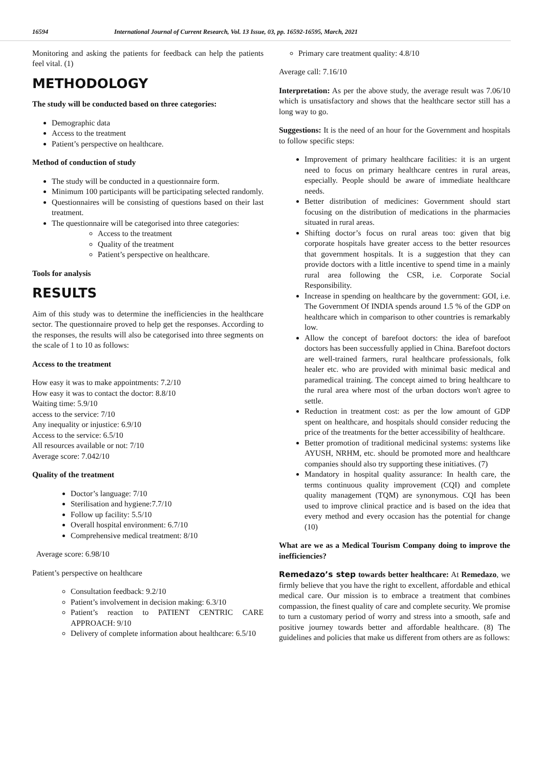16594 International Journal of Current Research, Vol. 13 Issue, 03, pp. 16592-16595, March, 2021
Monitoring and asking the patients for feedback can help the patients feel vital. (1)
METHODOLOGY
The study will be conducted based on three categories:
Demographic data
Access to the treatment
Patient’s perspective on healthcare.
Method of conduction of study
The study will be conducted in a questionnaire form.
Minimum 100 participants will be participating selected randomly.
Questionnaires will be consisting of questions based on their last treatment.
The questionnaire will be categorised into three categories:
Access to the treatment
Quality of the treatment
Patient’s perspective on healthcare.
Tools for analysis
RESULTS
Aim of this study was to determine the inefficiencies in the healthcare sector. The questionnaire proved to help get the responses. According to the responses, the results will also be categorised into three segments on the scale of 1 to 10 as follows:
Access to the treatment
How easy it was to make appointments: 7.2/10
How easy it was to contact the doctor: 8.8/10
Waiting time: 5.9/10
access to the service: 7/10
Any inequality or injustice: 6.9/10
Access to the service: 6.5/10
All resources available or not: 7/10
Average score: 7.042/10
Quality of the treatment
Doctor’s language: 7/10
Sterilisation and hygiene:7.7/10
Follow up facility: 5.5/10
Overall hospital environment: 6.7/10
Comprehensive medical treatment: 8/10
Average score: 6.98/10
Patient’s perspective on healthcare
Consultation feedback: 9.2/10
Patient’s involvement in decision making: 6.3/10
Patient’s reaction to PATIENT CENTRIC CARE APPROACH: 9/10
Delivery of complete information about healthcare: 6.5/10
Primary care treatment quality: 4.8/10
Average call: 7.16/10
Interpretation: As per the above study, the average result was 7.06/10 which is unsatisfactory and shows that the healthcare sector still has a long way to go.
Suggestions: It is the need of an hour for the Government and hospitals to follow specific steps:
Improvement of primary healthcare facilities: it is an urgent need to focus on primary healthcare centres in rural areas, especially. People should be aware of immediate healthcare needs.
Better distribution of medicines: Government should start focusing on the distribution of medications in the pharmacies situated in rural areas.
Shifting doctor’s focus on rural areas too: given that big corporate hospitals have greater access to the better resources that government hospitals. It is a suggestion that they can provide doctors with a little incentive to spend time in a mainly rural area following the CSR, i.e. Corporate Social Responsibility.
Increase in spending on healthcare by the government: GOI, i.e. The Government Of INDIA spends around 1.5 % of the GDP on healthcare which in comparison to other countries is remarkably low.
Allow the concept of barefoot doctors: the idea of barefoot doctors has been successfully applied in China. Barefoot doctors are well-trained farmers, rural healthcare professionals, folk healer etc. who are provided with minimal basic medical and paramedical training. The concept aimed to bring healthcare to the rural area where most of the urban doctors won't agree to settle.
Reduction in treatment cost: as per the low amount of GDP spent on healthcare, and hospitals should consider reducing the price of the treatments for the better accessibility of healthcare.
Better promotion of traditional medicinal systems: systems like AYUSH, NRHM, etc. should be promoted more and healthcare companies should also try supporting these initiatives. (7)
Mandatory in hospital quality assurance: In health care, the terms continuous quality improvement (CQI) and complete quality management (TQM) are synonymous. CQI has been used to improve clinical practice and is based on the idea that every method and every occasion has the potential for change (10)
What are we as a Medical Tourism Company doing to improve the inefficiencies?
Remedazo’s step towards better healthcare: At Remedazo, we firmly believe that you have the right to excellent, affordable and ethical medical care. Our mission is to embrace a treatment that combines compassion, the finest quality of care and complete security. We promise to turn a customary period of worry and stress into a smooth, safe and positive journey towards better and affordable healthcare. (8) The guidelines and policies that make us different from others are as follows: